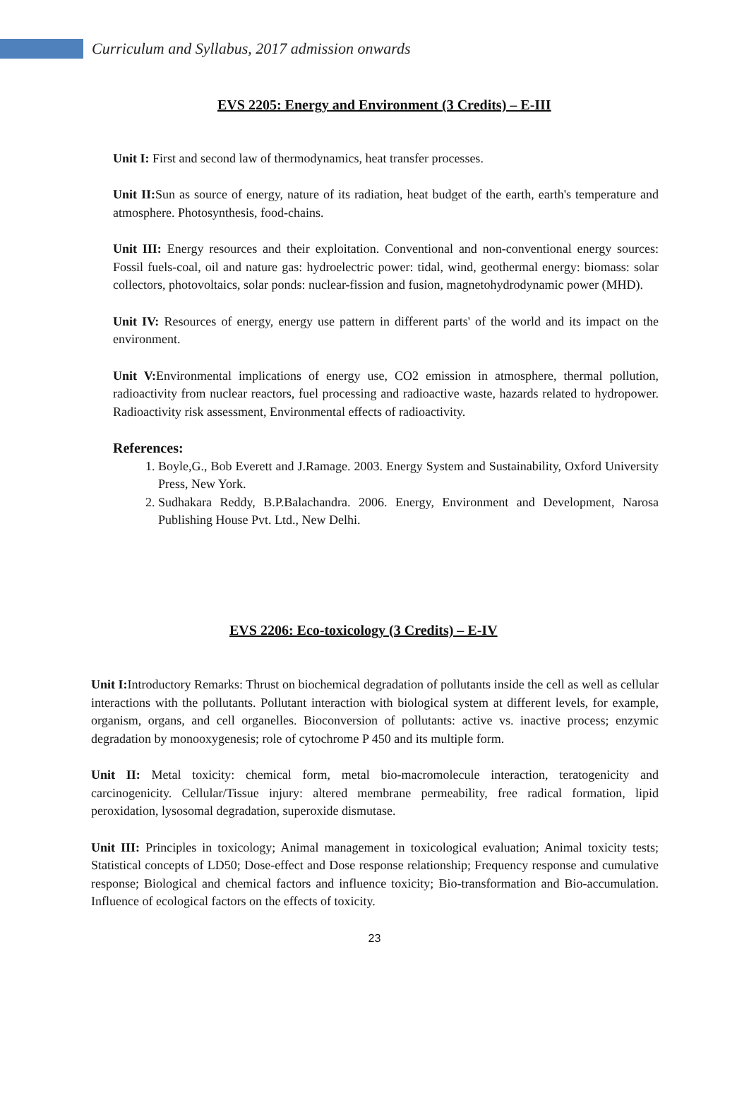Curriculum and Syllabus, 2017 admission onwards
EVS 2205: Energy and Environment (3 Credits) – E-III
Unit I: First and second law of thermodynamics, heat transfer processes.
Unit II: Sun as source of energy, nature of its radiation, heat budget of the earth, earth's temperature and atmosphere. Photosynthesis, food-chains.
Unit III: Energy resources and their exploitation. Conventional and non-conventional energy sources: Fossil fuels-coal, oil and nature gas: hydroelectric power: tidal, wind, geothermal energy: biomass: solar collectors, photovoltaics, solar ponds: nuclear-fission and fusion, magnetohydrodynamic power (MHD).
Unit IV: Resources of energy, energy use pattern in different parts' of the world and its impact on the environment.
Unit V: Environmental implications of energy use, CO2 emission in atmosphere, thermal pollution, radioactivity from nuclear reactors, fuel processing and radioactive waste, hazards related to hydropower. Radioactivity risk assessment, Environmental effects of radioactivity.
References:
1. Boyle,G., Bob Everett and J.Ramage. 2003. Energy System and Sustainability, Oxford University Press, New York.
2. Sudhakara Reddy, B.P.Balachandra. 2006. Energy, Environment and Development, Narosa Publishing House Pvt. Ltd., New Delhi.
EVS 2206: Eco-toxicology (3 Credits) – E-IV
Unit I: Introductory Remarks: Thrust on biochemical degradation of pollutants inside the cell as well as cellular interactions with the pollutants. Pollutant interaction with biological system at different levels, for example, organism, organs, and cell organelles. Bioconversion of pollutants: active vs. inactive process; enzymic degradation by monooxygenesis; role of cytochrome P 450 and its multiple form.
Unit II: Metal toxicity: chemical form, metal bio-macromolecule interaction, teratogenicity and carcinogenicity. Cellular/Tissue injury: altered membrane permeability, free radical formation, lipid peroxidation, lysosomal degradation, superoxide dismutase.
Unit III: Principles in toxicology; Animal management in toxicological evaluation; Animal toxicity tests; Statistical concepts of LD50; Dose-effect and Dose response relationship; Frequency response and cumulative response; Biological and chemical factors and influence toxicity; Bio-transformation and Bio-accumulation. Influence of ecological factors on the effects of toxicity.
23